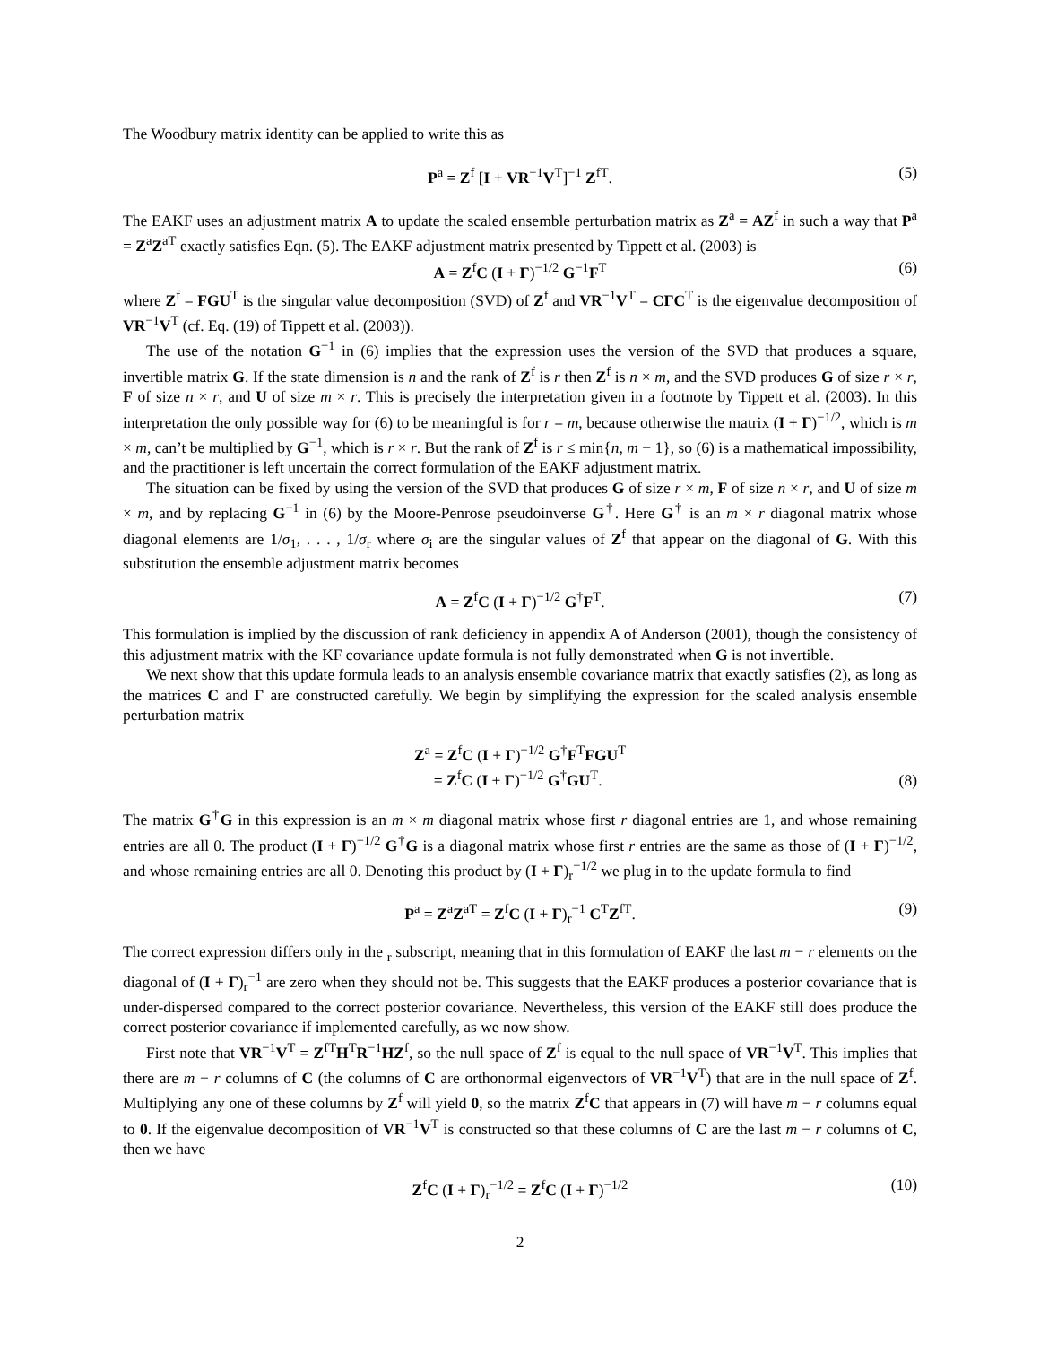The Woodbury matrix identity can be applied to write this as
P<sup>a</sup> = Z<sup>f</sup> [I + VR<sup>−1</sup>V<sup>T</sup>]<sup>−1</sup> Z<sup>fT</sup>. (5)
The EAKF uses an adjustment matrix A to update the scaled ensemble perturbation matrix as Z<sup>a</sup> = AZ<sup>f</sup> in such a way that P<sup>a</sup> = Z<sup>a</sup>Z<sup>aT</sup> exactly satisfies Eqn. (5). The EAKF adjustment matrix presented by Tippett et al. (2003) is
A = Z<sup>f</sup>C (I + Γ)<sup>−1/2</sup> G<sup>−1</sup>F<sup>T</sup> (6)
where Z<sup>f</sup> = FGU<sup>T</sup> is the singular value decomposition (SVD) of Z<sup>f</sup> and VR<sup>−1</sup>V<sup>T</sup> = CΓC<sup>T</sup> is the eigenvalue decomposition of VR<sup>−1</sup>V<sup>T</sup> (cf. Eq. (19) of Tippett et al. (2003)).
The use of the notation G<sup>−1</sup> in (6) implies that the expression uses the version of the SVD that produces a square, invertible matrix G. If the state dimension is n and the rank of Z<sup>f</sup> is r then Z<sup>f</sup> is n × m, and the SVD produces G of size r × r, F of size n × r, and U of size m × r. This is precisely the interpretation given in a footnote by Tippett et al. (2003). In this interpretation the only possible way for (6) to be meaningful is for r = m, because otherwise the matrix (I + Γ)<sup>−1/2</sup>, which is m × m, can’t be multiplied by G<sup>−1</sup>, which is r × r. But the rank of Z<sup>f</sup> is r ≤ min{n, m − 1}, so (6) is a mathematical impossibility, and the practitioner is left uncertain the correct formulation of the EAKF adjustment matrix.
The situation can be fixed by using the version of the SVD that produces G of size r × m, F of size n × r, and U of size m × m, and by replacing G<sup>−1</sup> in (6) by the Moore-Penrose pseudoinverse G<sup>†</sup>. Here G<sup>†</sup> is an m × r diagonal matrix whose diagonal elements are 1/σ<sub>1</sub>, . . . , 1/σ<sub>r</sub> where σ<sub>i</sub> are the singular values of Z<sup>f</sup> that appear on the diagonal of G. With this substitution the ensemble adjustment matrix becomes
A = Z<sup>f</sup>C (I + Γ)<sup>−1/2</sup> G<sup>†</sup>F<sup>T</sup>. (7)
This formulation is implied by the discussion of rank deficiency in appendix A of Anderson (2001), though the consistency of this adjustment matrix with the KF covariance update formula is not fully demonstrated when G is not invertible.
We next show that this update formula leads to an analysis ensemble covariance matrix that exactly satisfies (2), as long as the matrices C and Γ are constructed carefully. We begin by simplifying the expression for the scaled analysis ensemble perturbation matrix
Z<sup>a</sup> = Z<sup>f</sup>C (I + Γ)<sup>−1/2</sup> G<sup>†</sup>F<sup>T</sup>FGU<sup>T</sup>
= Z<sup>f</sup>C (I + Γ)<sup>−1/2</sup> G<sup>†</sup>GU<sup>T</sup>.
(8)
The matrix G<sup>†</sup>G in this expression is an m × m diagonal matrix whose first r diagonal entries are 1, and whose remaining entries are all 0. The product (I + Γ)<sup>−1/2</sup> G<sup>†</sup>G is a diagonal matrix whose first r entries are the same as those of (I + Γ)<sup>−1/2</sup>, and whose remaining entries are all 0. Denoting this product by (I + Γ)<sub>r</sub><sup>−1/2</sup> we plug in to the update formula to find
P<sup>a</sup> = Z<sup>a</sup>Z<sup>aT</sup> = Z<sup>f</sup>C (I + Γ)<sub>r</sub><sup>−1</sup> C<sup>T</sup>Z<sup>fT</sup>. (9)
The correct expression differs only in the <sub>r</sub> subscript, meaning that in this formulation of EAKF the last m − r elements on the diagonal of (I + Γ)<sub>r</sub><sup>−1</sup> are zero when they should not be. This suggests that the EAKF produces a posterior covariance that is under-dispersed compared to the correct posterior covariance. Nevertheless, this version of the EAKF still does produce the correct posterior covariance if implemented carefully, as we now show.
First note that VR<sup>−1</sup>V<sup>T</sup> = Z<sup>fT</sup>H<sup>T</sup>R<sup>−1</sup>HZ<sup>f</sup>, so the null space of Z<sup>f</sup> is equal to the null space of VR<sup>−1</sup>V<sup>T</sup>. This implies that there are m − r columns of C (the columns of C are orthonormal eigenvectors of VR<sup>−1</sup>V<sup>T</sup>) that are in the null space of Z<sup>f</sup>. Multiplying any one of these columns by Z<sup>f</sup> will yield 0, so the matrix Z<sup>f</sup>C that appears in (7) will have m − r columns equal to 0. If the eigenvalue decomposition of VR<sup>−1</sup>V<sup>T</sup> is constructed so that these columns of C are the last m − r columns of C, then we have
Z<sup>f</sup>C (I + Γ)<sub>r</sub><sup>−1/2</sup> = Z<sup>f</sup>C (I + Γ)<sup>−1/2</sup> (10)
2